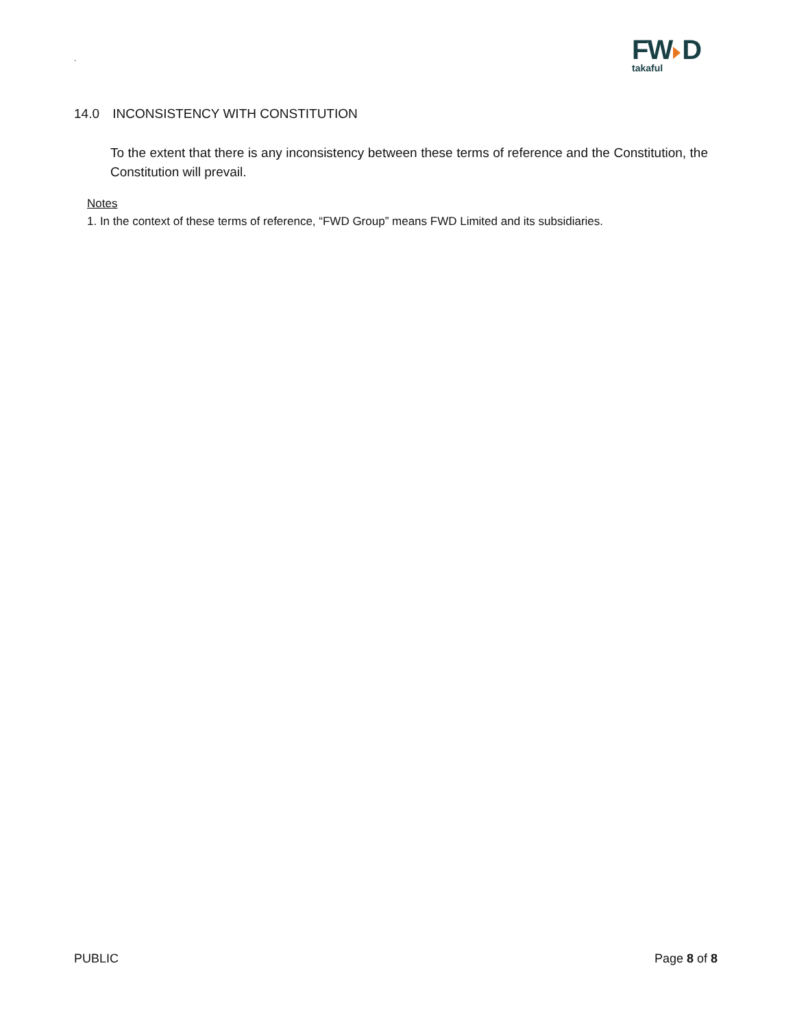.
FW D
takaful
14.0 INCONSISTENCY WITH CONSTITUTION
To the extent that there is any inconsistency between these terms of reference and the Constitution, the Constitution will prevail.
Notes
1. In the context of these terms of reference, “FWD Group” means FWD Limited and its subsidiaries.
PUBLIC Page 8 of 8